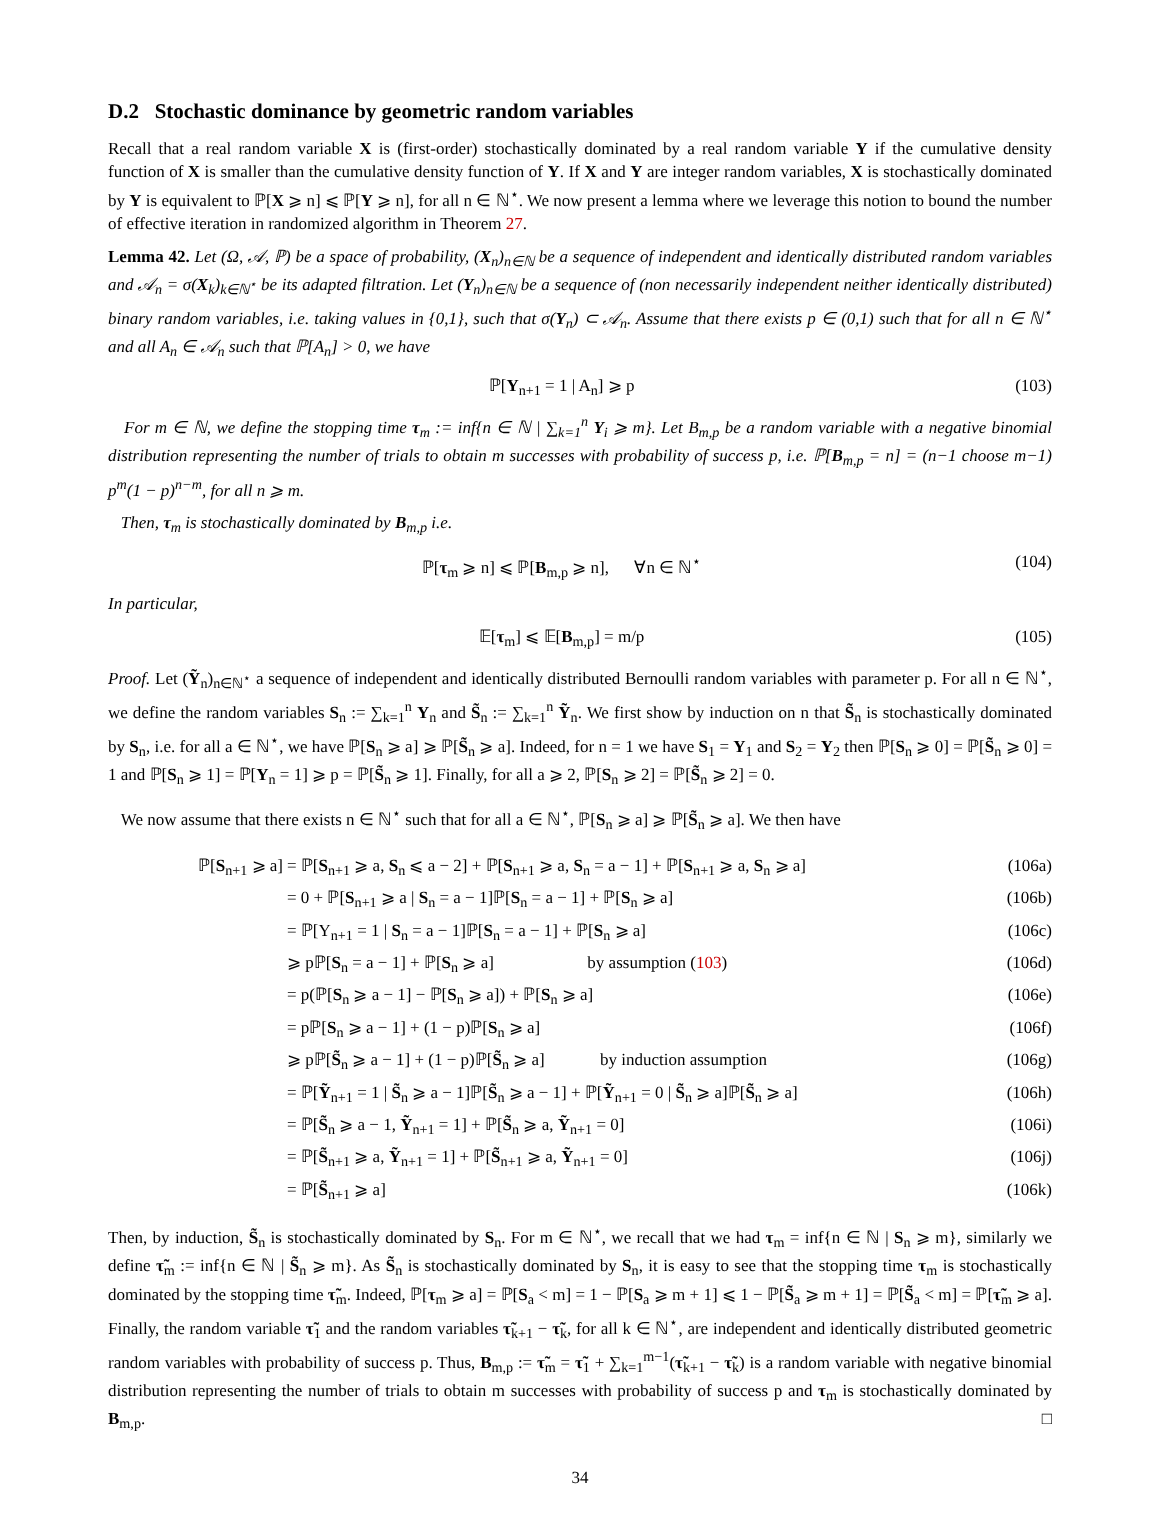D.2 Stochastic dominance by geometric random variables
Recall that a real random variable X is (first-order) stochastically dominated by a real random variable Y if the cumulative density function of X is smaller than the cumulative density function of Y. If X and Y are integer random variables, X is stochastically dominated by Y is equivalent to ℙ[X ⩾ n] ⩽ ℙ[Y ⩾ n], for all n ∈ ℕ<sup>⋆</sup>. We now present a lemma where we leverage this notion to bound the number of effective iteration in randomized algorithm in Theorem 27.
Lemma 42. Let (Ω, 𝒜, ℙ) be a space of probability, (X<sub>n</sub>)<sub>n∈ℕ</sub> be a sequence of independent and identically distributed random variables and 𝒜<sub>n</sub> = σ(X<sub>k</sub>)<sub>k∈ℕ<sup>⋆</sup></sub> be its adapted filtration. Let (Y<sub>n</sub>)<sub>n∈ℕ</sub> be a sequence of (non necessarily independent neither identically distributed) binary random variables, i.e. taking values in {0,1}, such that σ(Y<sub>n</sub>) ⊂ 𝒜<sub>n</sub>. Assume that there exists p ∈ (0,1) such that for all n ∈ ℕ<sup>⋆</sup> and all A<sub>n</sub> ∈ 𝒜<sub>n</sub> such that ℙ[A<sub>n</sub>] > 0, we have
ℙ[Y<sub>n+1</sub> = 1 | A<sub>n</sub>] ⩾ p (103)
For m ∈ ℕ, we define the stopping time τ<sub>m</sub> := inf{n ∈ ℕ | ∑<sub>k=1</sub><sup>n</sup> Y<sub>i</sub> ⩾ m}. Let B<sub>m,p</sub> be a random variable with a negative binomial distribution representing the number of trials to obtain m successes with probability of success p, i.e. ℙ[B<sub>m,p</sub> = n] = (n−1 choose m−1) p<sup>m</sup>(1 − p)<sup>n−m</sup>, for all n ⩾ m.
Then, τ<sub>m</sub> is stochastically dominated by B<sub>m,p</sub> i.e.
ℙ[τ<sub>m</sub> ⩾ n] ⩽ ℙ[B<sub>m,p</sub> ⩾ n], ∀n ∈ ℕ<sup>⋆</sup> (104)
In particular,
𝔼[τ<sub>m</sub>] ⩽ 𝔼[B<sub>m,p</sub>] = m/p (105)
Proof. Let (Ỹ<sub>n</sub>)<sub>n∈ℕ<sup>⋆</sup></sub> a sequence of independent and identically distributed Bernoulli random variables with parameter p. For all n ∈ ℕ<sup>⋆</sup>, we define the random variables S<sub>n</sub> := ∑<sub>k=1</sub><sup>n</sup> Y<sub>n</sub> and S̃<sub>n</sub> := ∑<sub>k=1</sub><sup>n</sup> Ỹ<sub>n</sub>. We first show by induction on n that S̃<sub>n</sub> is stochastically dominated by S<sub>n</sub>, i.e. for all a ∈ ℕ<sup>⋆</sup>, we have ℙ[S<sub>n</sub> ⩾ a] ⩾ ℙ[S̃<sub>n</sub> ⩾ a]. Indeed, for n = 1 we have S<sub>1</sub> = Y<sub>1</sub> and S<sub>2</sub> = Y<sub>2</sub> then ℙ[S<sub>n</sub> ⩾ 0] = ℙ[S̃<sub>n</sub> ⩾ 0] = 1 and ℙ[S<sub>n</sub> ⩾ 1] = ℙ[Y<sub>n</sub> = 1] ⩾ p = ℙ[S̃<sub>n</sub> ⩾ 1]. Finally, for all a ⩾ 2, ℙ[S<sub>n</sub> ⩾ 2] = ℙ[S̃<sub>n</sub> ⩾ 2] = 0.
We now assume that there exists n ∈ ℕ<sup>⋆</sup> such that for all a ∈ ℕ<sup>⋆</sup>, ℙ[S<sub>n</sub> ⩾ a] ⩾ ℙ[S̃<sub>n</sub> ⩾ a]. We then have
ℙ[S<sub>n+1</sub> ⩾ a] = ℙ[S<sub>n+1</sub> ⩾ a, S<sub>n</sub> ⩽ a − 2] + ℙ[S<sub>n+1</sub> ⩾ a, S<sub>n</sub> = a − 1] + ℙ[S<sub>n+1</sub> ⩾ a, S<sub>n</sub> ⩾ a] (106a)
= 0 + ℙ[S<sub>n+1</sub> ⩾ a | S<sub>n</sub> = a − 1]ℙ[S<sub>n</sub> = a − 1] + ℙ[S<sub>n</sub> ⩾ a] (106b)
= ℙ[Y<sub>n+1</sub> = 1 | S<sub>n</sub> = a − 1]ℙ[S<sub>n</sub> = a − 1] + ℙ[S<sub>n</sub> ⩾ a] (106c)
⩾ pℙ[S<sub>n</sub> = a − 1] + ℙ[S<sub>n</sub> ⩾ a] by assumption (103) (106d)
= p(ℙ[S<sub>n</sub> ⩾ a − 1] − ℙ[S<sub>n</sub> ⩾ a]) + ℙ[S<sub>n</sub> ⩾ a] (106e)
= pℙ[S<sub>n</sub> ⩾ a − 1] + (1 − p)ℙ[S<sub>n</sub> ⩾ a] (106f)
⩾ pℙ[S̃<sub>n</sub> ⩾ a − 1] + (1 − p)ℙ[S̃<sub>n</sub> ⩾ a] by induction assumption (106g)
= ℙ[Ỹ<sub>n+1</sub> = 1 | S̃<sub>n</sub> ⩾ a − 1]ℙ[S̃<sub>n</sub> ⩾ a − 1] + ℙ[Ỹ<sub>n+1</sub> = 0 | S̃<sub>n</sub> ⩾ a]ℙ[S̃<sub>n</sub> ⩾ a] (106h)
= ℙ[S̃<sub>n</sub> ⩾ a − 1, Ỹ<sub>n+1</sub> = 1] + ℙ[S̃<sub>n</sub> ⩾ a, Ỹ<sub>n+1</sub> = 0] (106i)
= ℙ[S̃<sub>n+1</sub> ⩾ a, Ỹ<sub>n+1</sub> = 1] + ℙ[S̃<sub>n+1</sub> ⩾ a, Ỹ<sub>n+1</sub> = 0] (106j)
= ℙ[S̃<sub>n+1</sub> ⩾ a] (106k)
Then, by induction, S̃<sub>n</sub> is stochastically dominated by S<sub>n</sub>. For m ∈ ℕ<sup>⋆</sup>, we recall that we had τ<sub>m</sub> = inf{n ∈ ℕ | S<sub>n</sub> ⩾ m}, similarly we define τ̃<sub>m</sub> := inf{n ∈ ℕ | S̃<sub>n</sub> ⩾ m}. As S̃<sub>n</sub> is stochastically dominated by S<sub>n</sub>, it is easy to see that the stopping time τ<sub>m</sub> is stochastically dominated by the stopping time τ̃<sub>m</sub>. Indeed, ℙ[τ<sub>m</sub> ⩾ a] = ℙ[S<sub>a</sub> < m] = 1 − ℙ[S<sub>a</sub> ⩾ m + 1] ⩽ 1 − ℙ[S̃<sub>a</sub> ⩾ m + 1] = ℙ[S̃<sub>a</sub> < m] = ℙ[τ̃<sub>m</sub> ⩾ a]. Finally, the random variable τ̃<sub>1</sub> and the random variables τ̃<sub>k+1</sub> − τ̃<sub>k</sub>, for all k ∈ ℕ<sup>⋆</sup>, are independent and identically distributed geometric random variables with probability of success p. Thus, B<sub>m,p</sub> := τ̃<sub>m</sub> = τ̃<sub>1</sub> + ∑<sub>k=1</sub><sup>m−1</sup>(τ̃<sub>k+1</sub> − τ̃<sub>k</sub>) is a random variable with negative binomial distribution representing the number of trials to obtain m successes with probability of success p and τ<sub>m</sub> is stochastically dominated by B<sub>m,p</sub>. □
34